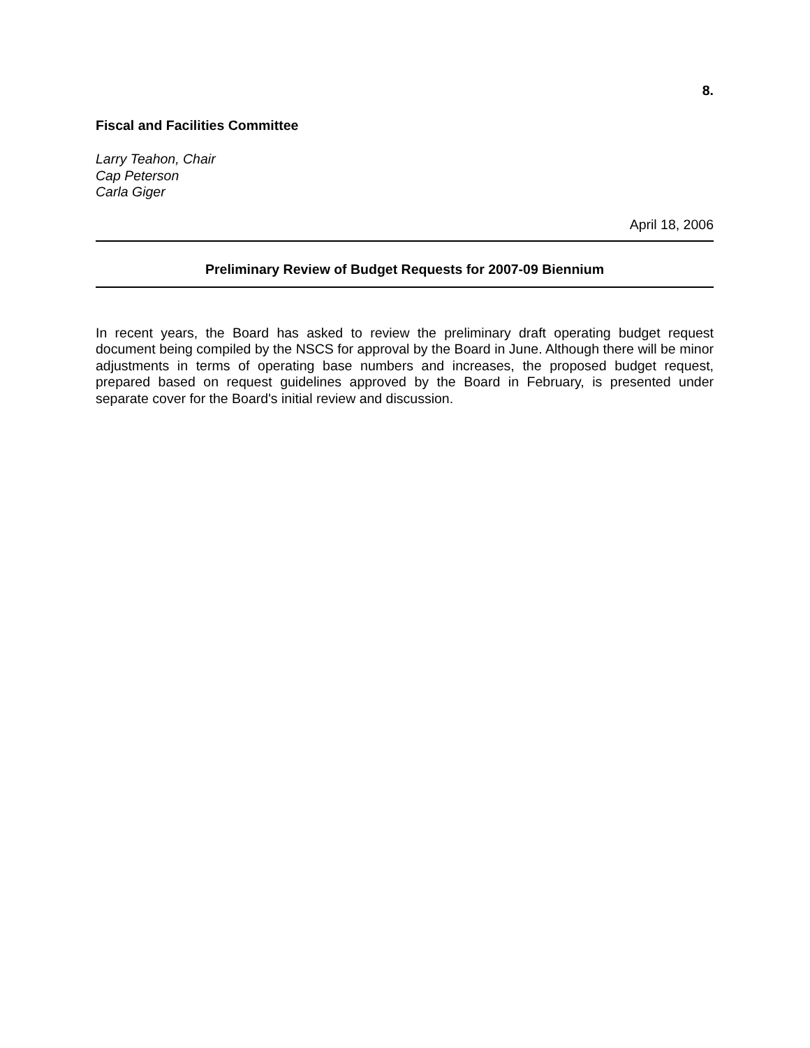8.
Fiscal and Facilities Committee
Larry Teahon, Chair
Cap Peterson
Carla Giger
April 18, 2006
Preliminary Review of Budget Requests for 2007-09 Biennium
In recent years, the Board has asked to review the preliminary draft operating budget request document being compiled by the NSCS for approval by the Board in June. Although there will be minor adjustments in terms of operating base numbers and increases, the proposed budget request, prepared based on request guidelines approved by the Board in February, is presented under separate cover for the Board's initial review and discussion.